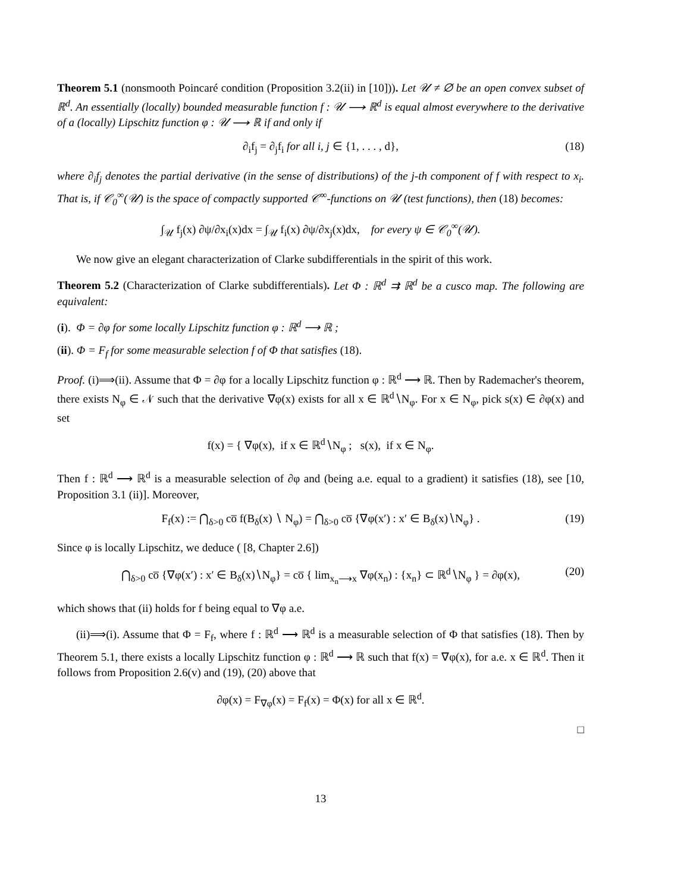Theorem 5.1 (nonsmooth Poincaré condition (Proposition 3.2(ii) in [10])). Let 𝒰 ≠ ∅ be an open convex subset of ℝ<sup>d</sup>. An essentially (locally) bounded measurable function f : 𝒰 ⟶ ℝ<sup>d</sup> is equal almost everywhere to the derivative of a (locally) Lipschitz function φ : 𝒰 ⟶ ℝ if and only if
∂<sub>i</sub>f<sub>j</sub> = ∂<sub>j</sub>f<sub>i</sub> for all i, j ∈ {1, . . . , d}, (18)
where ∂<sub>i</sub>f<sub>j</sub> denotes the partial derivative (in the sense of distributions) of the j-th component of f with respect to x<sub>i</sub>. That is, if 𝒞<sub>0</sub><sup>∞</sup>(𝒰) is the space of compactly supported 𝒞<sup>∞</sup>-functions on 𝒰 (test functions), then (18) becomes:
∫<sub>𝒰</sub> f<sub>j</sub>(x) ∂ψ/∂x<sub>i</sub>(x)dx = ∫<sub>𝒰</sub> f<sub>i</sub>(x) ∂ψ/∂x<sub>j</sub>(x)dx, for every ψ ∈ 𝒞<sub>0</sub><sup>∞</sup>(𝒰).
We now give an elegant characterization of Clarke subdifferentials in the spirit of this work.
Theorem 5.2 (Characterization of Clarke subdifferentials). Let Φ : ℝ<sup>d</sup> ⇉ ℝ<sup>d</sup> be a cusco map. The following are equivalent:
(i). Φ = ∂φ for some locally Lipschitz function φ : ℝ<sup>d</sup> ⟶ ℝ ;
(ii). Φ = F<sub>f</sub> for some measurable selection f of Φ that satisfies (18).
Proof. (i)⟹(ii). Assume that Φ = ∂φ for a locally Lipschitz function φ : ℝ<sup>d</sup> ⟶ ℝ. Then by Rademacher's theorem, there exists N<sub>φ</sub> ∈ 𝒩 such that the derivative ∇φ(x) exists for all x ∈ ℝ<sup>d</sup>∖N<sub>φ</sub>. For x ∈ N<sub>φ</sub>, pick s(x) ∈ ∂φ(x) and set
f(x) = { ∇φ(x), if x ∈ ℝ<sup>d</sup>∖N<sub>φ</sub> ; s(x), if x ∈ N<sub>φ</sub>.
Then f : ℝ<sup>d</sup> ⟶ ℝ<sup>d</sup> is a measurable selection of ∂φ and (being a.e. equal to a gradient) it satisfies (18), see [10, Proposition 3.1 (ii)]. Moreover,
F<sub>f</sub>(x) := ⋂<sub>δ>0</sub> co̅ f(B<sub>δ</sub>(x) ∖ N<sub>φ</sub>) = ⋂<sub>δ>0</sub> co̅ {∇φ(x′) : x′ ∈ B<sub>δ</sub>(x)∖N<sub>φ</sub>} . (19)
Since φ is locally Lipschitz, we deduce ( [8, Chapter 2.6])
⋂<sub>δ>0</sub> co̅ {∇φ(x′) : x′ ∈ B<sub>δ</sub>(x)∖N<sub>φ</sub>} = co̅ { lim<sub>x<sub>n</sub>⟶x</sub> ∇φ(x<sub>n</sub>) : {x<sub>n</sub>} ⊂ ℝ<sup>d</sup>∖N<sub>φ</sub> } = ∂φ(x), (20)
which shows that (ii) holds for f being equal to ∇φ a.e.
(ii)⟹(i). Assume that Φ = F<sub>f</sub>, where f : ℝ<sup>d</sup> ⟶ ℝ<sup>d</sup> is a measurable selection of Φ that satisfies (18). Then by Theorem 5.1, there exists a locally Lipschitz function φ : ℝ<sup>d</sup> ⟶ ℝ such that f(x) = ∇φ(x), for a.e. x ∈ ℝ<sup>d</sup>. Then it follows from Proposition 2.6(v) and (19), (20) above that
∂φ(x) = F<sub>∇φ</sub>(x) = F<sub>f</sub>(x) = Φ(x) for all x ∈ ℝ<sup>d</sup>.
□
13